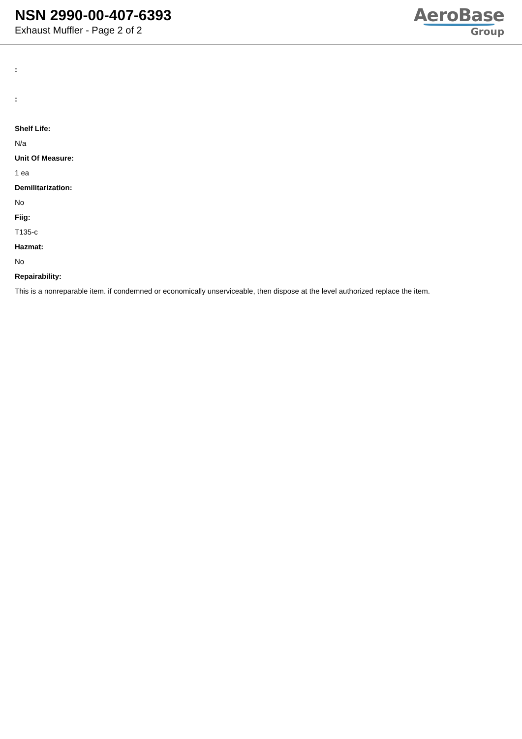NSN 2990-00-407-6393
Exhaust Muffler - Page 2 of 2
AeroBase
Group
:
:
Shelf Life:
N/a
Unit Of Measure:
1 ea
Demilitarization:
No
Fiig:
T135-c
Hazmat:
No
Repairability:
This is a nonreparable item. if condemned or economically unserviceable, then dispose at the level authorized replace the item.